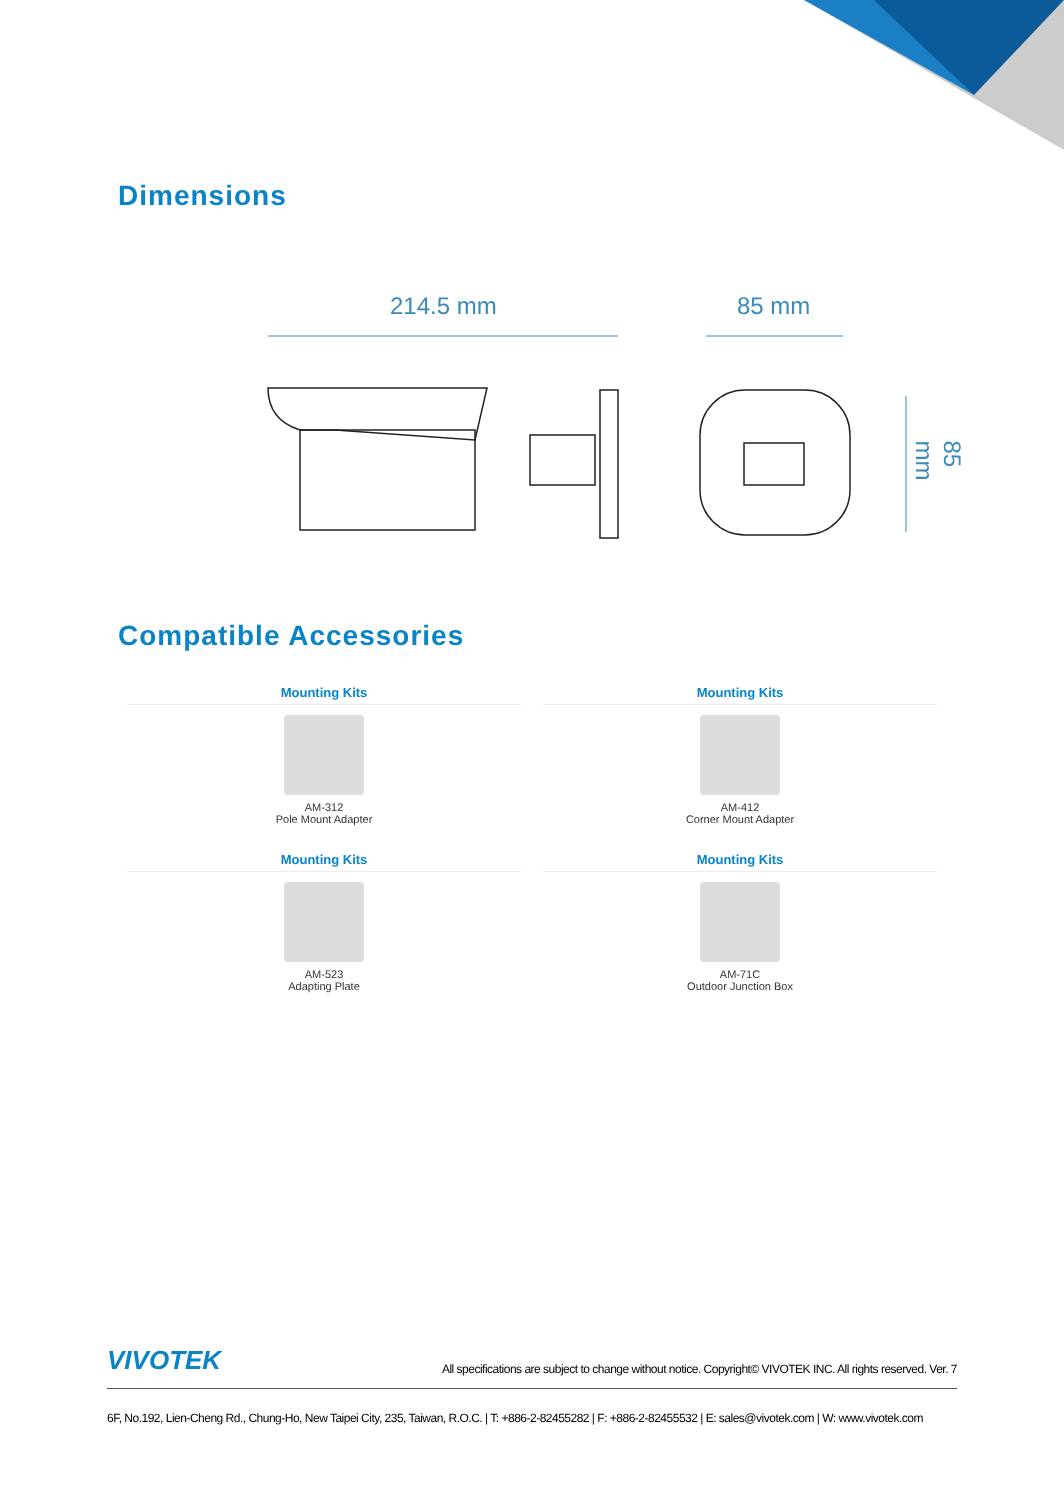Dimensions
214.5 mm 85 mm
85 mm
Compatible Accessories
Mounting Kits
AM-312
Pole Mount Adapter
Mounting Kits
AM-412
Corner Mount Adapter
Mounting Kits
AM-523
Adapting Plate
Mounting Kits
AM-71C
Outdoor Junction Box
VIVOTEK All specifications are subject to change without notice. Copyright© VIVOTEK INC. All rights reserved. Ver. 7
6F, No.192, Lien-Cheng Rd., Chung-Ho, New Taipei City, 235, Taiwan, R.O.C. | T: +886-2-82455282 | F: +886-2-82455532 | E: sales@vivotek.com | W: www.vivotek.com